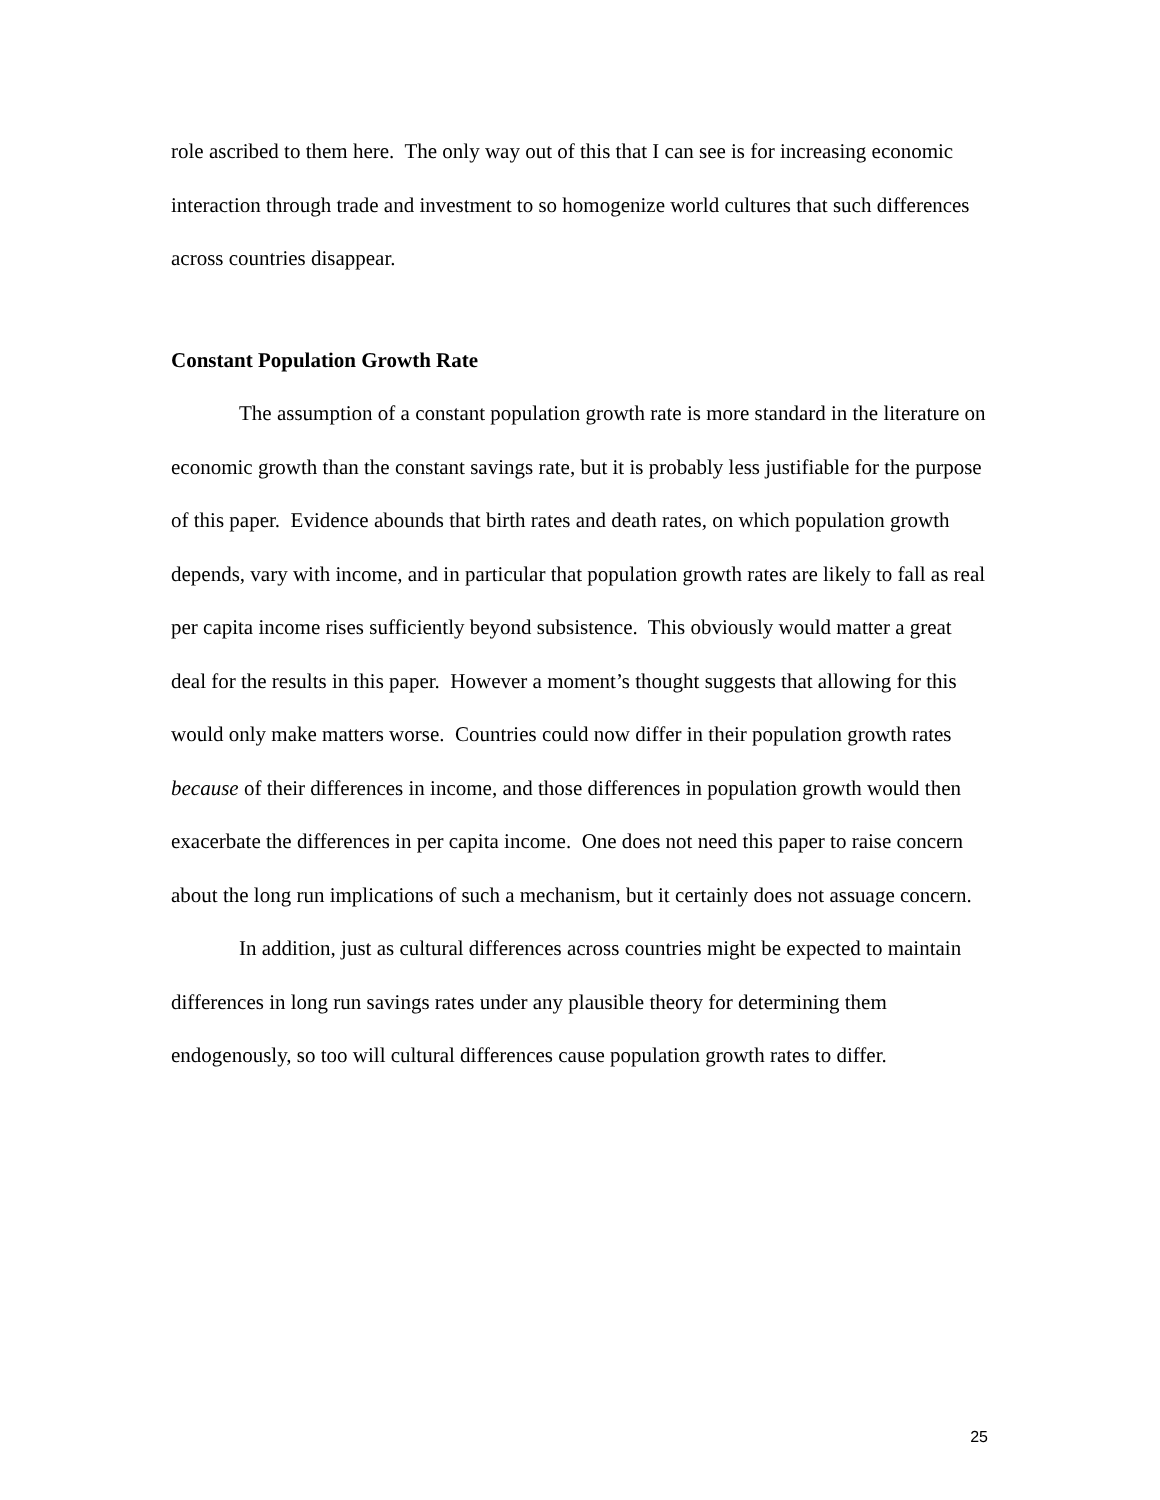role ascribed to them here. The only way out of this that I can see is for increasing economic interaction through trade and investment to so homogenize world cultures that such differences across countries disappear.
Constant Population Growth Rate
The assumption of a constant population growth rate is more standard in the literature on economic growth than the constant savings rate, but it is probably less justifiable for the purpose of this paper. Evidence abounds that birth rates and death rates, on which population growth depends, vary with income, and in particular that population growth rates are likely to fall as real per capita income rises sufficiently beyond subsistence. This obviously would matter a great deal for the results in this paper. However a moment’s thought suggests that allowing for this would only make matters worse. Countries could now differ in their population growth rates because of their differences in income, and those differences in population growth would then exacerbate the differences in per capita income. One does not need this paper to raise concern about the long run implications of such a mechanism, but it certainly does not assuage concern.
In addition, just as cultural differences across countries might be expected to maintain differences in long run savings rates under any plausible theory for determining them endogenously, so too will cultural differences cause population growth rates to differ.
25